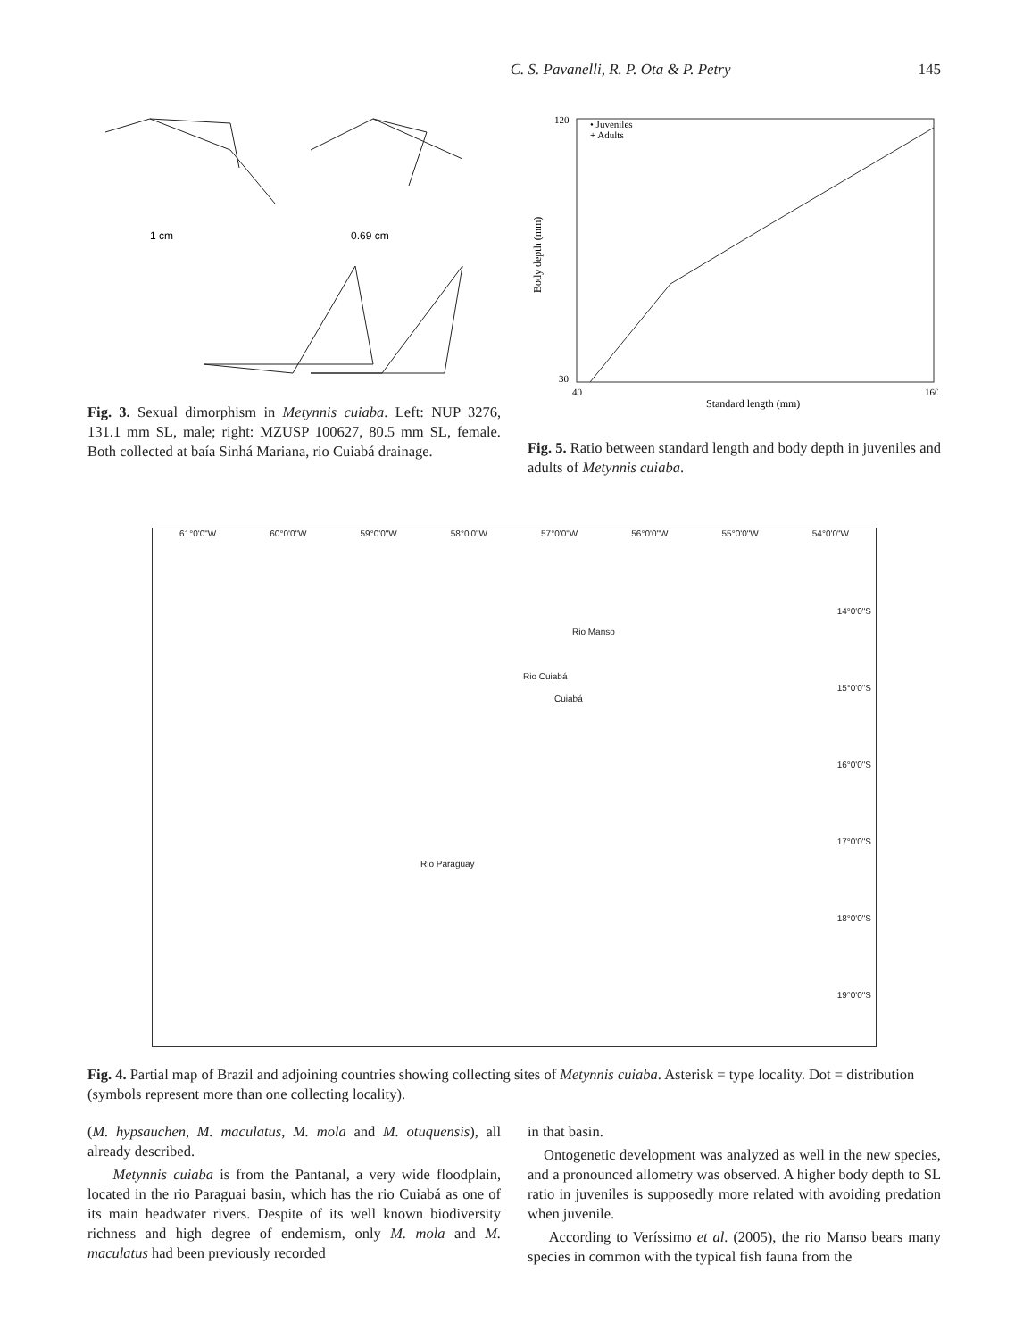C. S. Pavanelli, R. P. Ota & P. Petry 145
1 cm
0.69 cm
Fig. 3. Sexual dimorphism in Metynnis cuiaba. Left: NUP 3276, 131.1 mm SL, male; right: MZUSP 100627, 80.5 mm SL, female. Both collected at baía Sinhá Mariana, rio Cuiabá drainage.
• Juveniles
+ Adults
Standard length (mm)
40
160
120
30
Body depth (mm)
Fig. 5. Ratio between standard length and body depth in juveniles and adults of Metynnis cuiaba.
61°0'0"W 60°0'0"W 59°0'0"W 58°0'0"W 57°0'0"W 56°0'0"W 55°0'0"W 54°0'0"W
Rio Manso
Cuiabá
Rio Cuiabá
Rio Paraguay
14°0'0"S
15°0'0"S
16°0'0"S
17°0'0"S
18°0'0"S
19°0'0"S
Fig. 4. Partial map of Brazil and adjoining countries showing collecting sites of Metynnis cuiaba. Asterisk = type locality. Dot = distribution (symbols represent more than one collecting locality).
(M. hypsauchen, M. maculatus, M. mola and M. otuquensis), all already described.
Metynnis cuiaba is from the Pantanal, a very wide floodplain, located in the rio Paraguai basin, which has the rio Cuiabá as one of its main headwater rivers. Despite of its well known biodiversity richness and high degree of endemism, only M. mola and M. maculatus had been previously recorded
in that basin.
Ontogenetic development was analyzed as well in the new species, and a pronounced allometry was observed. A higher body depth to SL ratio in juveniles is supposedly more related with avoiding predation when juvenile.
According to Veríssimo et al. (2005), the rio Manso bears many species in common with the typical fish fauna from the